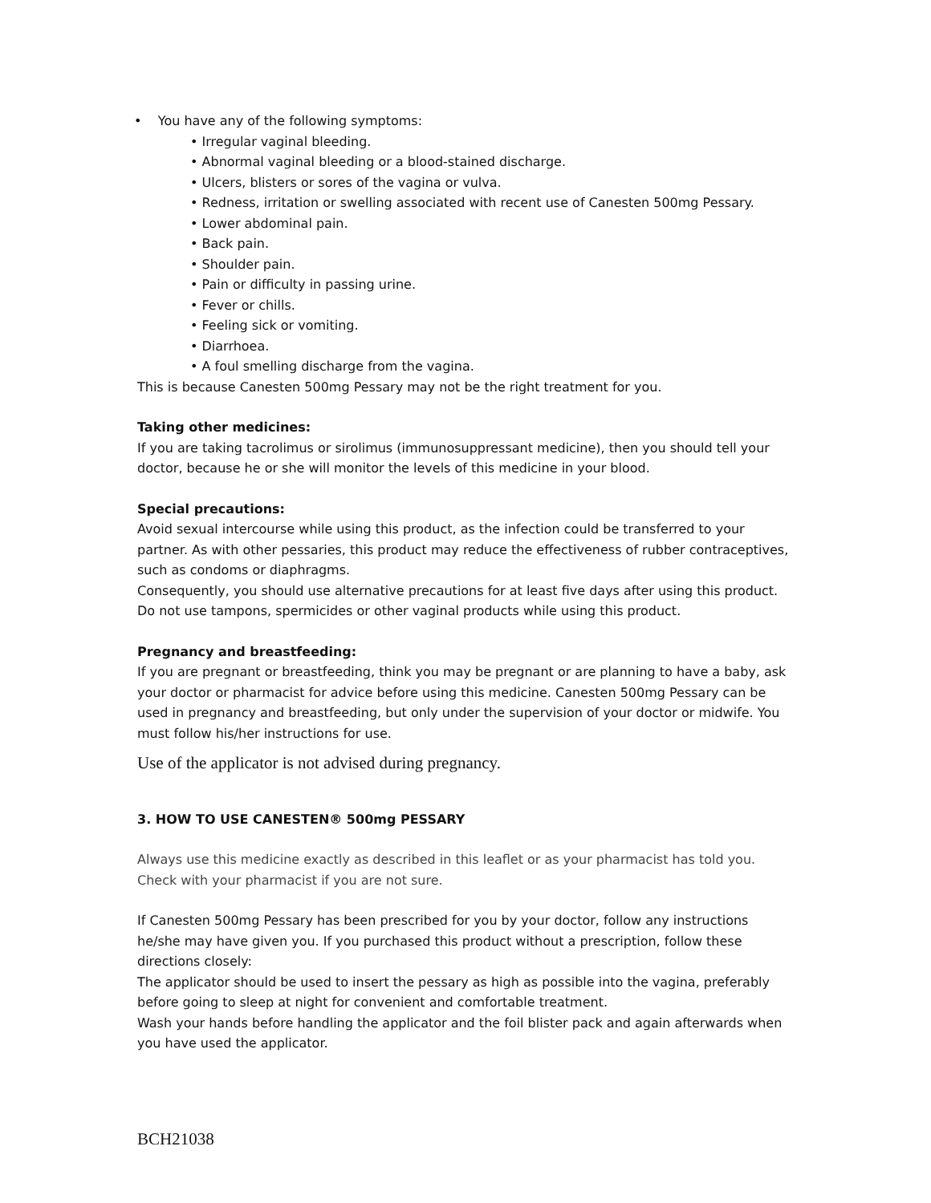• You have any of the following symptoms:
• Irregular vaginal bleeding.
• Abnormal vaginal bleeding or a blood-stained discharge.
• Ulcers, blisters or sores of the vagina or vulva.
• Redness, irritation or swelling associated with recent use of Canesten 500mg Pessary.
• Lower abdominal pain.
• Back pain.
• Shoulder pain.
• Pain or difficulty in passing urine.
• Fever or chills.
• Feeling sick or vomiting.
• Diarrhoea.
• A foul smelling discharge from the vagina.
This is because Canesten 500mg Pessary may not be the right treatment for you.
Taking other medicines:
If you are taking tacrolimus or sirolimus (immunosuppressant medicine), then you should tell your doctor, because he or she will monitor the levels of this medicine in your blood.
Special precautions:
Avoid sexual intercourse while using this product, as the infection could be transferred to your partner. As with other pessaries, this product may reduce the effectiveness of rubber contraceptives, such as condoms or diaphragms.
Consequently, you should use alternative precautions for at least five days after using this product. Do not use tampons, spermicides or other vaginal products while using this product.
Pregnancy and breastfeeding:
If you are pregnant or breastfeeding, think you may be pregnant or are planning to have a baby, ask your doctor or pharmacist for advice before using this medicine. Canesten 500mg Pessary can be used in pregnancy and breastfeeding, but only under the supervision of your doctor or midwife. You must follow his/her instructions for use.
Use of the applicator is not advised during pregnancy.
3. HOW TO USE CANESTEN® 500mg PESSARY
Always use this medicine exactly as described in this leaflet or as your pharmacist has told you. Check with your pharmacist if you are not sure.
If Canesten 500mg Pessary has been prescribed for you by your doctor, follow any instructions he/she may have given you. If you purchased this product without a prescription, follow these directions closely:
The applicator should be used to insert the pessary as high as possible into the vagina, preferably before going to sleep at night for convenient and comfortable treatment.
Wash your hands before handling the applicator and the foil blister pack and again afterwards when you have used the applicator.
BCH21038